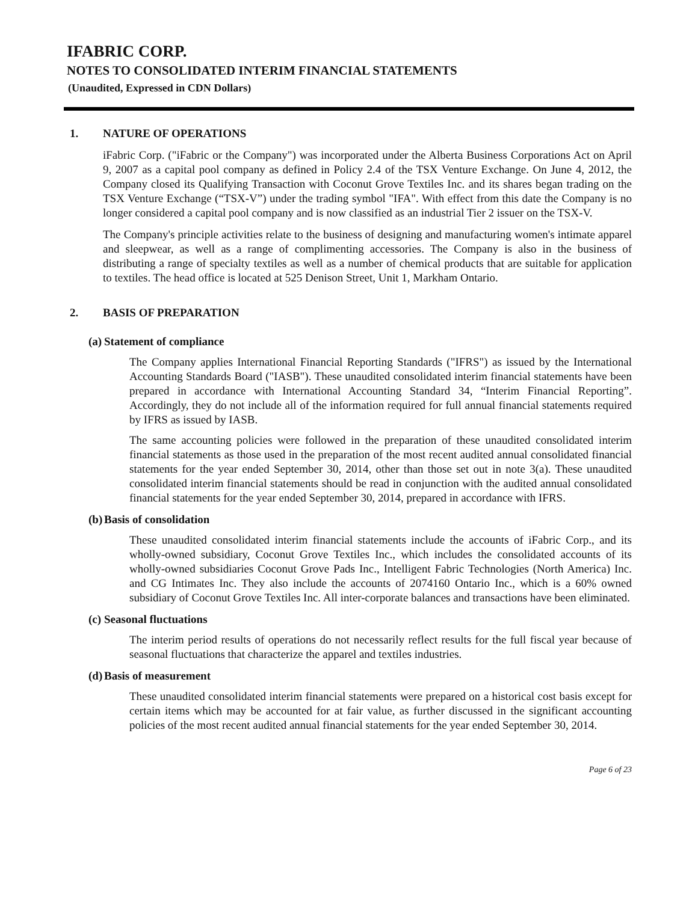IFABRIC CORP.
NOTES TO CONSOLIDATED INTERIM FINANCIAL STATEMENTS
(Unaudited, Expressed in CDN Dollars)
1. NATURE OF OPERATIONS
iFabric Corp. ("iFabric or the Company") was incorporated under the Alberta Business Corporations Act on April 9, 2007 as a capital pool company as defined in Policy 2.4 of the TSX Venture Exchange. On June 4, 2012, the Company closed its Qualifying Transaction with Coconut Grove Textiles Inc. and its shares began trading on the TSX Venture Exchange (“TSX-V”) under the trading symbol "IFA". With effect from this date the Company is no longer considered a capital pool company and is now classified as an industrial Tier 2 issuer on the TSX-V.
The Company's principle activities relate to the business of designing and manufacturing women's intimate apparel and sleepwear, as well as a range of complimenting accessories. The Company is also in the business of distributing a range of specialty textiles as well as a number of chemical products that are suitable for application to textiles. The head office is located at 525 Denison Street, Unit 1, Markham Ontario.
2. BASIS OF PREPARATION
(a) Statement of compliance
The Company applies International Financial Reporting Standards ("IFRS") as issued by the International Accounting Standards Board ("IASB"). These unaudited consolidated interim financial statements have been prepared in accordance with International Accounting Standard 34, “Interim Financial Reporting”. Accordingly, they do not include all of the information required for full annual financial statements required by IFRS as issued by IASB.
The same accounting policies were followed in the preparation of these unaudited consolidated interim financial statements as those used in the preparation of the most recent audited annual consolidated financial statements for the year ended September 30, 2014, other than those set out in note 3(a). These unaudited consolidated interim financial statements should be read in conjunction with the audited annual consolidated financial statements for the year ended September 30, 2014, prepared in accordance with IFRS.
(b) Basis of consolidation
These unaudited consolidated interim financial statements include the accounts of iFabric Corp., and its wholly-owned subsidiary, Coconut Grove Textiles Inc., which includes the consolidated accounts of its wholly-owned subsidiaries Coconut Grove Pads Inc., Intelligent Fabric Technologies (North America) Inc. and CG Intimates Inc. They also include the accounts of 2074160 Ontario Inc., which is a 60% owned subsidiary of Coconut Grove Textiles Inc. All inter-corporate balances and transactions have been eliminated.
(c) Seasonal fluctuations
The interim period results of operations do not necessarily reflect results for the full fiscal year because of seasonal fluctuations that characterize the apparel and textiles industries.
(d) Basis of measurement
These unaudited consolidated interim financial statements were prepared on a historical cost basis except for certain items which may be accounted for at fair value, as further discussed in the significant accounting policies of the most recent audited annual financial statements for the year ended September 30, 2014.
Page 6 of 23